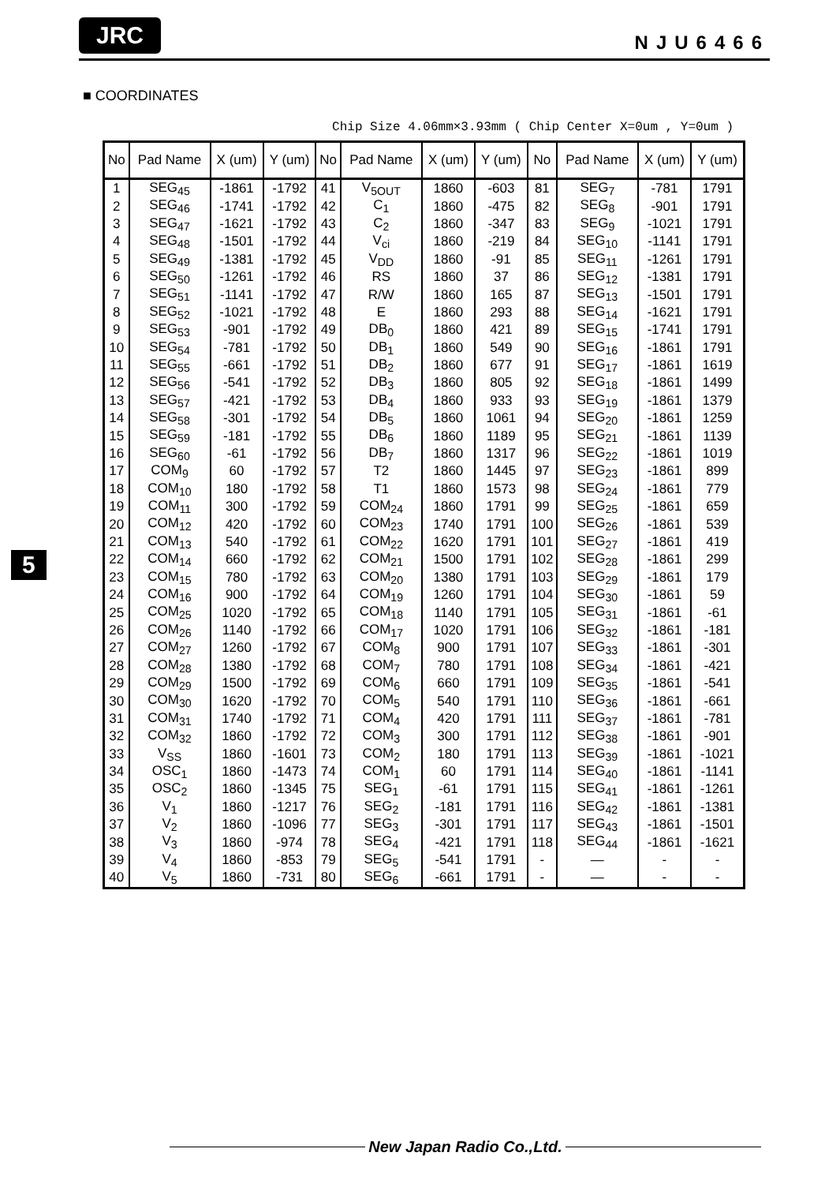JRC
NJU6466
■ COORDINATES
Chip Size 4.06mm×3.93mm ( Chip Center X=0um , Y=0um )
| No | Pad Name | X (um) | Y (um) | No | Pad Name | X (um) | Y (um) | No | Pad Name | X (um) | Y (um) |
| --- | --- | --- | --- | --- | --- | --- | --- | --- | --- | --- | --- |
| 1 | SEG<sub>45</sub> | -1861 | -1792 | 41 | V<sub>5OUT</sub> | 1860 | -603 | 81 | SEG<sub>7</sub> | -781 | 1791 |
| 2 | SEG<sub>46</sub> | -1741 | -1792 | 42 | C<sub>1</sub> | 1860 | -475 | 82 | SEG<sub>8</sub> | -901 | 1791 |
| 3 | SEG<sub>47</sub> | -1621 | -1792 | 43 | C<sub>2</sub> | 1860 | -347 | 83 | SEG<sub>9</sub> | -1021 | 1791 |
| 4 | SEG<sub>48</sub> | -1501 | -1792 | 44 | V<sub>ci</sub> | 1860 | -219 | 84 | SEG<sub>10</sub> | -1141 | 1791 |
| 5 | SEG<sub>49</sub> | -1381 | -1792 | 45 | V<sub>DD</sub> | 1860 | -91 | 85 | SEG<sub>11</sub> | -1261 | 1791 |
| 6 | SEG<sub>50</sub> | -1261 | -1792 | 46 | RS | 1860 | 37 | 86 | SEG<sub>12</sub> | -1381 | 1791 |
| 7 | SEG<sub>51</sub> | -1141 | -1792 | 47 | R/W | 1860 | 165 | 87 | SEG<sub>13</sub> | -1501 | 1791 |
| 8 | SEG<sub>52</sub> | -1021 | -1792 | 48 | E | 1860 | 293 | 88 | SEG<sub>14</sub> | -1621 | 1791 |
| 9 | SEG<sub>53</sub> | -901 | -1792 | 49 | DB<sub>0</sub> | 1860 | 421 | 89 | SEG<sub>15</sub> | -1741 | 1791 |
| 10 | SEG<sub>54</sub> | -781 | -1792 | 50 | DB<sub>1</sub> | 1860 | 549 | 90 | SEG<sub>16</sub> | -1861 | 1791 |
| 11 | SEG<sub>55</sub> | -661 | -1792 | 51 | DB<sub>2</sub> | 1860 | 677 | 91 | SEG<sub>17</sub> | -1861 | 1619 |
| 12 | SEG<sub>56</sub> | -541 | -1792 | 52 | DB<sub>3</sub> | 1860 | 805 | 92 | SEG<sub>18</sub> | -1861 | 1499 |
| 13 | SEG<sub>57</sub> | -421 | -1792 | 53 | DB<sub>4</sub> | 1860 | 933 | 93 | SEG<sub>19</sub> | -1861 | 1379 |
| 14 | SEG<sub>58</sub> | -301 | -1792 | 54 | DB<sub>5</sub> | 1860 | 1061 | 94 | SEG<sub>20</sub> | -1861 | 1259 |
| 15 | SEG<sub>59</sub> | -181 | -1792 | 55 | DB<sub>6</sub> | 1860 | 1189 | 95 | SEG<sub>21</sub> | -1861 | 1139 |
| 16 | SEG<sub>60</sub> | -61 | -1792 | 56 | DB<sub>7</sub> | 1860 | 1317 | 96 | SEG<sub>22</sub> | -1861 | 1019 |
| 17 | COM<sub>9</sub> | 60 | -1792 | 57 | T2 | 1860 | 1445 | 97 | SEG<sub>23</sub> | -1861 | 899 |
| 18 | COM<sub>10</sub> | 180 | -1792 | 58 | T1 | 1860 | 1573 | 98 | SEG<sub>24</sub> | -1861 | 779 |
| 19 | COM<sub>11</sub> | 300 | -1792 | 59 | COM<sub>24</sub> | 1860 | 1791 | 99 | SEG<sub>25</sub> | -1861 | 659 |
| 20 | COM<sub>12</sub> | 420 | -1792 | 60 | COM<sub>23</sub> | 1740 | 1791 | 100 | SEG<sub>26</sub> | -1861 | 539 |
| 21 | COM<sub>13</sub> | 540 | -1792 | 61 | COM<sub>22</sub> | 1620 | 1791 | 101 | SEG<sub>27</sub> | -1861 | 419 |
| 22 | COM<sub>14</sub> | 660 | -1792 | 62 | COM<sub>21</sub> | 1500 | 1791 | 102 | SEG<sub>28</sub> | -1861 | 299 |
| 23 | COM<sub>15</sub> | 780 | -1792 | 63 | COM<sub>20</sub> | 1380 | 1791 | 103 | SEG<sub>29</sub> | -1861 | 179 |
| 24 | COM<sub>16</sub> | 900 | -1792 | 64 | COM<sub>19</sub> | 1260 | 1791 | 104 | SEG<sub>30</sub> | -1861 | 59 |
| 25 | COM<sub>25</sub> | 1020 | -1792 | 65 | COM<sub>18</sub> | 1140 | 1791 | 105 | SEG<sub>31</sub> | -1861 | -61 |
| 26 | COM<sub>26</sub> | 1140 | -1792 | 66 | COM<sub>17</sub> | 1020 | 1791 | 106 | SEG<sub>32</sub> | -1861 | -181 |
| 27 | COM<sub>27</sub> | 1260 | -1792 | 67 | COM<sub>8</sub> | 900 | 1791 | 107 | SEG<sub>33</sub> | -1861 | -301 |
| 28 | COM<sub>28</sub> | 1380 | -1792 | 68 | COM<sub>7</sub> | 780 | 1791 | 108 | SEG<sub>34</sub> | -1861 | -421 |
| 29 | COM<sub>29</sub> | 1500 | -1792 | 69 | COM<sub>6</sub> | 660 | 1791 | 109 | SEG<sub>35</sub> | -1861 | -541 |
| 30 | COM<sub>30</sub> | 1620 | -1792 | 70 | COM<sub>5</sub> | 540 | 1791 | 110 | SEG<sub>36</sub> | -1861 | -661 |
| 31 | COM<sub>31</sub> | 1740 | -1792 | 71 | COM<sub>4</sub> | 420 | 1791 | 111 | SEG<sub>37</sub> | -1861 | -781 |
| 32 | COM<sub>32</sub> | 1860 | -1792 | 72 | COM<sub>3</sub> | 300 | 1791 | 112 | SEG<sub>38</sub> | -1861 | -901 |
| 33 | V<sub>SS</sub> | 1860 | -1601 | 73 | COM<sub>2</sub> | 180 | 1791 | 113 | SEG<sub>39</sub> | -1861 | -1021 |
| 34 | OSC<sub>1</sub> | 1860 | -1473 | 74 | COM<sub>1</sub> | 60 | 1791 | 114 | SEG<sub>40</sub> | -1861 | -1141 |
| 35 | OSC<sub>2</sub> | 1860 | -1345 | 75 | SEG<sub>1</sub> | -61 | 1791 | 115 | SEG<sub>41</sub> | -1861 | -1261 |
| 36 | V<sub>1</sub> | 1860 | -1217 | 76 | SEG<sub>2</sub> | -181 | 1791 | 116 | SEG<sub>42</sub> | -1861 | -1381 |
| 37 | V<sub>2</sub> | 1860 | -1096 | 77 | SEG<sub>3</sub> | -301 | 1791 | 117 | SEG<sub>43</sub> | -1861 | -1501 |
| 38 | V<sub>3</sub> | 1860 | -974 | 78 | SEG<sub>4</sub> | -421 | 1791 | 118 | SEG<sub>44</sub> | -1861 | -1621 |
| 39 | V<sub>4</sub> | 1860 | -853 | 79 | SEG<sub>5</sub> | -541 | 1791 | - | — | - | - |
| 40 | V<sub>5</sub> | 1860 | -731 | 80 | SEG<sub>6</sub> | -661 | 1791 | - | — | - | - |
5
New Japan Radio Co.,Ltd.